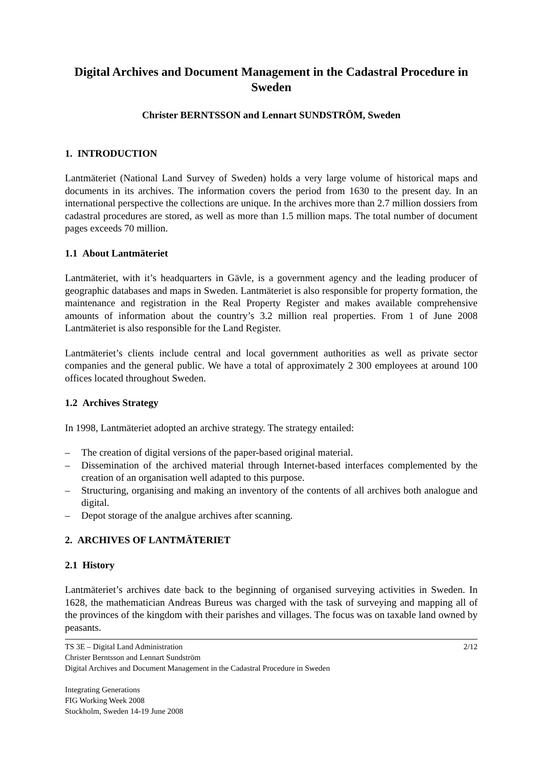Digital Archives and Document Management in the Cadastral Procedure in Sweden
Christer BERNTSSON and Lennart SUNDSTRÖM, Sweden
1. INTRODUCTION
Lantmäteriet (National Land Survey of Sweden) holds a very large volume of historical maps and documents in its archives. The information covers the period from 1630 to the present day. In an international perspective the collections are unique. In the archives more than 2.7 million dossiers from cadastral procedures are stored, as well as more than 1.5 million maps. The total number of document pages exceeds 70 million.
1.1 About Lantmäteriet
Lantmäteriet, with it’s headquarters in Gävle, is a government agency and the leading producer of geographic databases and maps in Sweden. Lantmäteriet is also responsible for property formation, the maintenance and registration in the Real Property Register and makes available comprehensive amounts of information about the country’s 3.2 million real properties. From 1 of June 2008 Lantmäteriet is also responsible for the Land Register.
Lantmäteriet’s clients include central and local government authorities as well as private sector companies and the general public. We have a total of approximately 2 300 employees at around 100 offices located throughout Sweden.
1.2 Archives Strategy
In 1998, Lantmäteriet adopted an archive strategy. The strategy entailed:
– The creation of digital versions of the paper-based original material.
– Dissemination of the archived material through Internet-based interfaces complemented by the creation of an organisation well adapted to this purpose.
– Structuring, organising and making an inventory of the contents of all archives both analogue and digital.
– Depot storage of the analgue archives after scanning.
2. ARCHIVES OF LANTMÄTERIET
2.1 History
Lantmäteriet’s archives date back to the beginning of organised surveying activities in Sweden. In 1628, the mathematician Andreas Bureus was charged with the task of surveying and mapping all of the provinces of the kingdom with their parishes and villages. The focus was on taxable land owned by peasants.
2/12 TS 3E – Digital Land Administration
Christer Berntsson and Lennart Sundström
Digital Archives and Document Management in the Cadastral Procedure in Sweden
Integrating Generations
FIG Working Week 2008
Stockholm, Sweden 14-19 June 2008